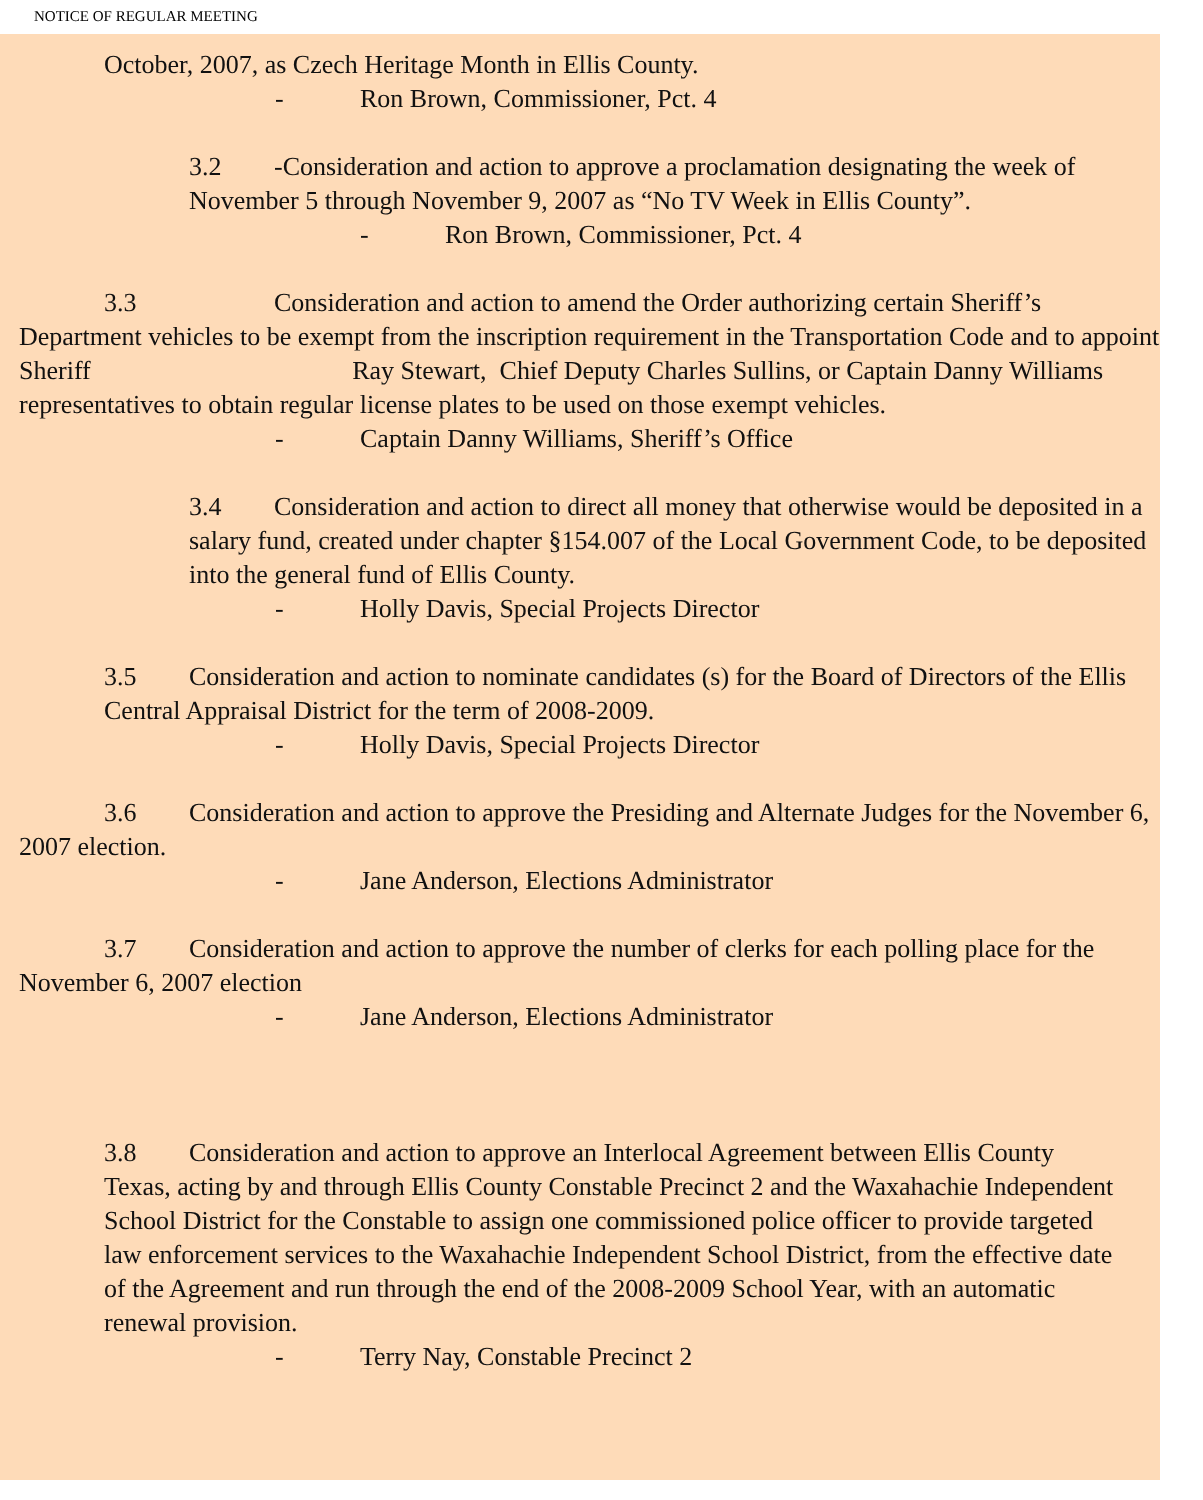NOTICE OF REGULAR MEETING
October, 2007, as Czech Heritage Month in Ellis County.
- Ron Brown, Commissioner, Pct. 4
3.2 -Consideration and action to approve a proclamation designating the week of November 5 through November 9, 2007 as “No TV Week in Ellis County”.
- Ron Brown, Commissioner, Pct. 4
3.3 Consideration and action to amend the Order authorizing certain Sheriff’s Department vehicles to be exempt from the inscription requirement in the Transportation Code and to appoint Sheriff Ray Stewart, Chief Deputy Charles Sullins, or Captain Danny Williams representatives to obtain regular license plates to be used on those exempt vehicles.
- Captain Danny Williams, Sheriff’s Office
3.4 Consideration and action to direct all money that otherwise would be deposited in a salary fund, created under chapter §154.007 of the Local Government Code, to be deposited into the general fund of Ellis County.
- Holly Davis, Special Projects Director
3.5 Consideration and action to nominate candidates (s) for the Board of Directors of the Ellis Central Appraisal District for the term of 2008-2009.
- Holly Davis, Special Projects Director
3.6 Consideration and action to approve the Presiding and Alternate Judges for the November 6, 2007 election.
- Jane Anderson, Elections Administrator
3.7 Consideration and action to approve the number of clerks for each polling place for the November 6, 2007 election
- Jane Anderson, Elections Administrator
3.8 Consideration and action to approve an Interlocal Agreement between Ellis County Texas, acting by and through Ellis County Constable Precinct 2 and the Waxahachie Independent School District for the Constable to assign one commissioned police officer to provide targeted law enforcement services to the Waxahachie Independent School District, from the effective date of the Agreement and run through the end of the 2008-2009 School Year, with an automatic renewal provision.
- Terry Nay, Constable Precinct 2